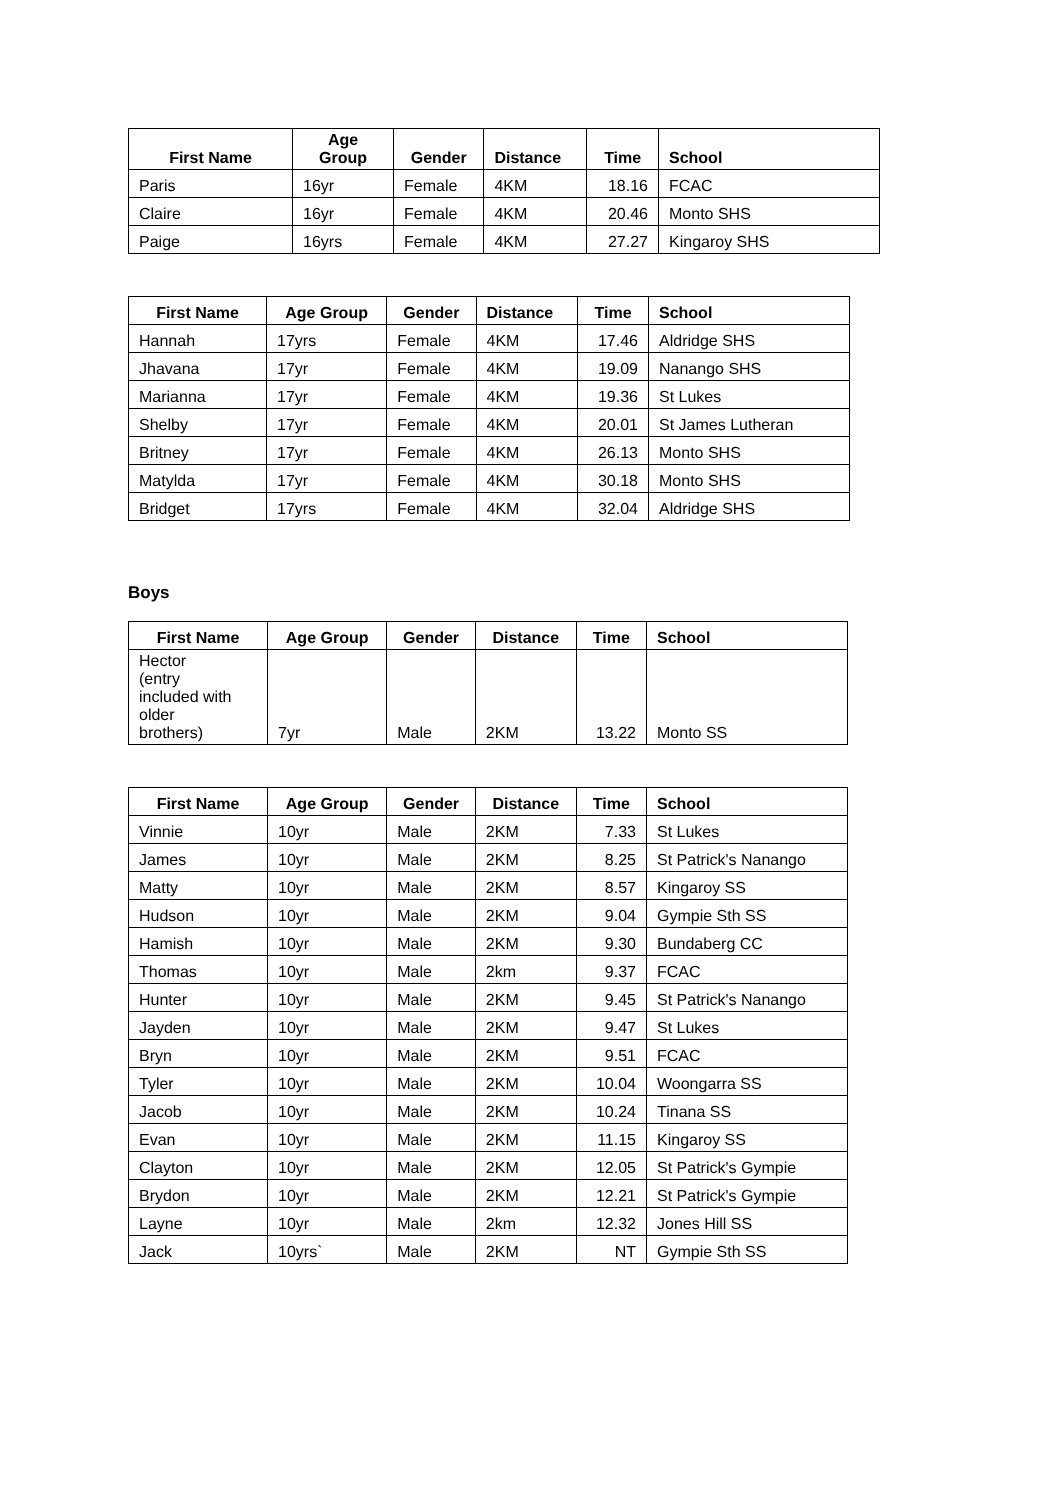| First Name | Age Group | Gender | Distance | Time | School |
| --- | --- | --- | --- | --- | --- |
| Paris | 16yr | Female | 4KM | 18.16 | FCAC |
| Claire | 16yr | Female | 4KM | 20.46 | Monto SHS |
| Paige | 16yrs | Female | 4KM | 27.27 | Kingaroy SHS |
| First Name | Age Group | Gender | Distance | Time | School |
| --- | --- | --- | --- | --- | --- |
| Hannah | 17yrs | Female | 4KM | 17.46 | Aldridge SHS |
| Jhavana | 17yr | Female | 4KM | 19.09 | Nanango SHS |
| Marianna | 17yr | Female | 4KM | 19.36 | St Lukes |
| Shelby | 17yr | Female | 4KM | 20.01 | St James Lutheran |
| Britney | 17yr | Female | 4KM | 26.13 | Monto SHS |
| Matylda | 17yr | Female | 4KM | 30.18 | Monto SHS |
| Bridget | 17yrs | Female | 4KM | 32.04 | Aldridge SHS |
Boys
| First Name | Age Group | Gender | Distance | Time | School |
| --- | --- | --- | --- | --- | --- |
| Hector (entry included with older brothers) | 7yr | Male | 2KM | 13.22 | Monto SS |
| First Name | Age Group | Gender | Distance | Time | School |
| --- | --- | --- | --- | --- | --- |
| Vinnie | 10yr | Male | 2KM | 7.33 | St Lukes |
| James | 10yr | Male | 2KM | 8.25 | St Patrick's Nanango |
| Matty | 10yr | Male | 2KM | 8.57 | Kingaroy SS |
| Hudson | 10yr | Male | 2KM | 9.04 | Gympie Sth SS |
| Hamish | 10yr | Male | 2KM | 9.30 | Bundaberg CC |
| Thomas | 10yr | Male | 2km | 9.37 | FCAC |
| Hunter | 10yr | Male | 2KM | 9.45 | St Patrick's Nanango |
| Jayden | 10yr | Male | 2KM | 9.47 | St Lukes |
| Bryn | 10yr | Male | 2KM | 9.51 | FCAC |
| Tyler | 10yr | Male | 2KM | 10.04 | Woongarra SS |
| Jacob | 10yr | Male | 2KM | 10.24 | Tinana SS |
| Evan | 10yr | Male | 2KM | 11.15 | Kingaroy SS |
| Clayton | 10yr | Male | 2KM | 12.05 | St Patrick's Gympie |
| Brydon | 10yr | Male | 2KM | 12.21 | St Patrick's Gympie |
| Layne | 10yr | Male | 2km | 12.32 | Jones Hill SS |
| Jack | 10yrs` | Male | 2KM | NT | Gympie Sth SS |